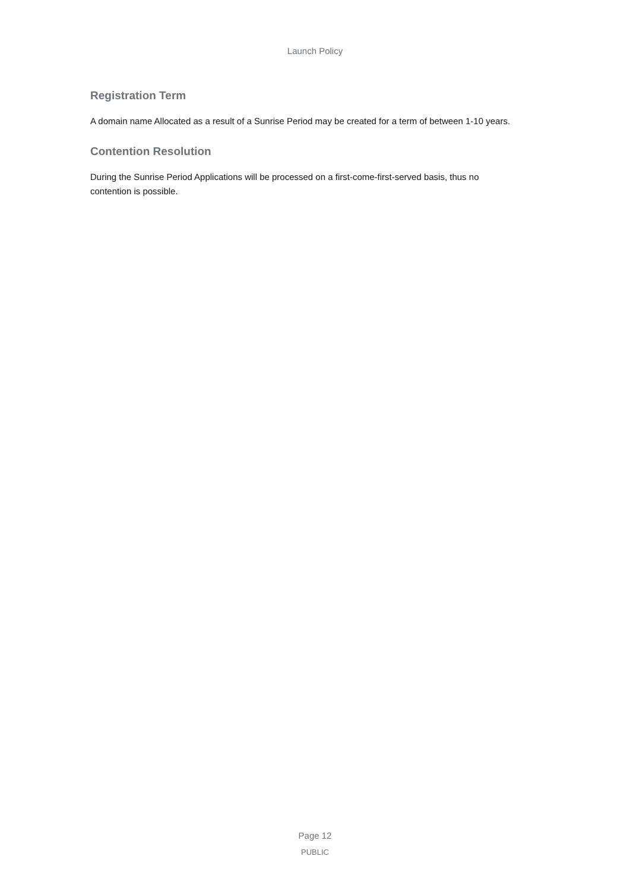Launch Policy
Registration Term
A domain name Allocated as a result of a Sunrise Period may be created for a term of between 1-10 years.
Contention Resolution
During the Sunrise Period Applications will be processed on a first-come-first-served basis, thus no contention is possible.
Page 12
PUBLIC